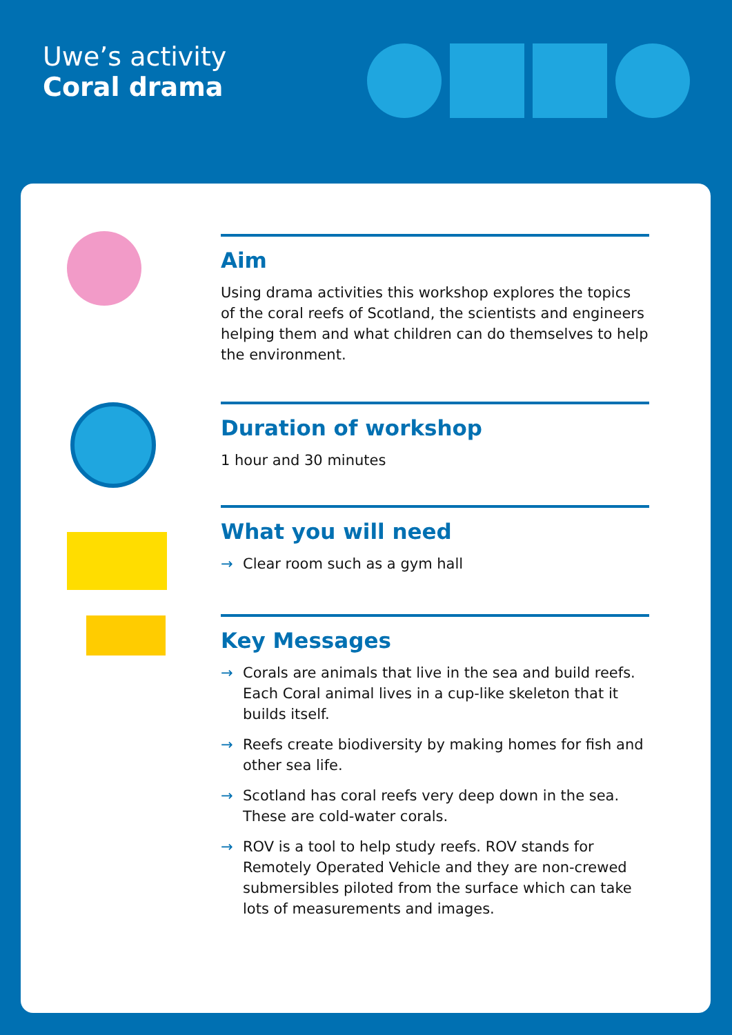Uwe’s activity
Coral drama
Aim
Using drama activities this workshop explores the topics of the coral reefs of Scotland, the scientists and engineers helping them and what children can do themselves to help the environment.
Duration of workshop
1 hour and 30 minutes
What you will need
→ Clear room such as a gym hall
Key Messages
→ Corals are animals that live in the sea and build reefs. Each Coral animal lives in a cup-like skeleton that it builds itself.
→ Reefs create biodiversity by making homes for fish and other sea life.
→ Scotland has coral reefs very deep down in the sea. These are cold-water corals.
→ ROV is a tool to help study reefs. ROV stands for Remotely Operated Vehicle and they are non-crewed submersibles piloted from the surface which can take lots of measurements and images.